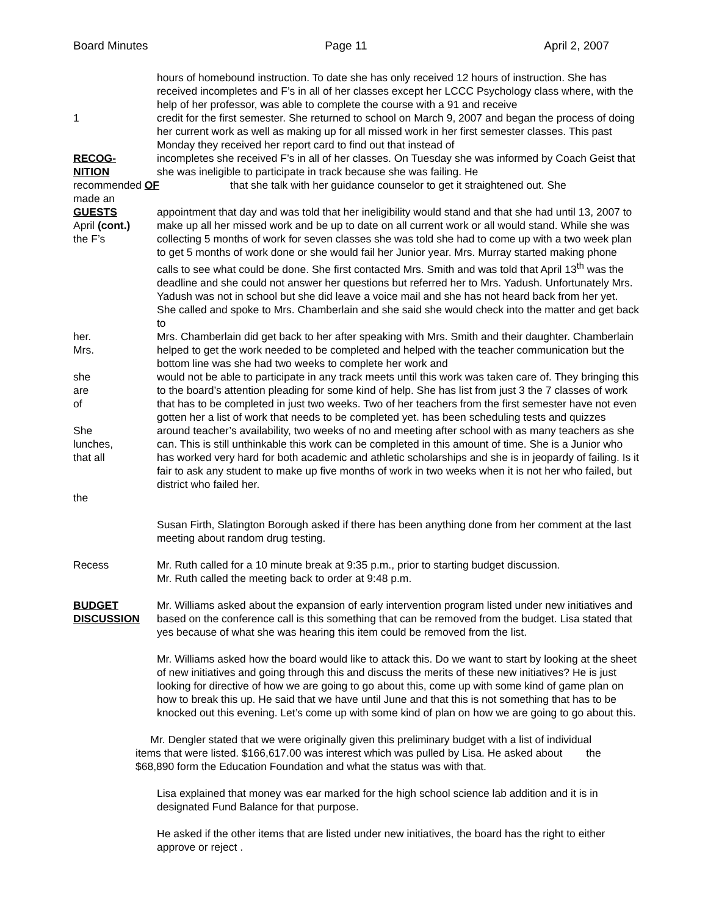Board Minutes Page 11 April 2, 2007
hours of homebound instruction. To date she has only received 12 hours of instruction. She has received incompletes and F’s in all of her classes except her LCCC Psychology class where, with the help of her professor, was able to complete the course with a 91 and receive
1 credit for the first semester. She returned to school on March 9, 2007 and began the process of doing her current work as well as making up for all missed work in her first semester classes. This past Monday they received her report card to find out that instead of
RECOG-
NITION
incompletes she received F’s in all of her classes. On Tuesday she was informed by Coach Geist that she was ineligible to participate in track because she was failing. He
recommended OF that she talk with her guidance counselor to get it straightened out. She
made an
GUESTS
April (cont.)
the F’s
appointment that day and was told that her ineligibility would stand and that she had until 13, 2007 to make up all her missed work and be up to date on all current work or all would stand. While she was collecting 5 months of work for seven classes she was told she had to come up with a two week plan to get 5 months of work done or she would fail her Junior year. Mrs. Murray started making phone calls to see what could be done. She first contacted Mrs. Smith and was told that April 13<sup>th</sup> was the deadline and she could not answer her questions but referred her to Mrs. Yadush. Unfortunately Mrs. Yadush was not in school but she did leave a voice mail and she has not heard back from her yet. She called and spoke to Mrs. Chamberlain and she said she would check into the matter and get back to
her.
Mrs.
Mrs. Chamberlain did get back to her after speaking with Mrs. Smith and their daughter. Chamberlain helped to get the work needed to be completed and helped with the teacher communication but the bottom line was she had two weeks to complete her work and
she
are
of
She
lunches,
that all
the
would not be able to participate in any track meets until this work was taken care of. They bringing this to the board’s attention pleading for some kind of help. She has list from just 3 the 7 classes of work that has to be completed in just two weeks. Two of her teachers from the first semester have not even gotten her a list of work that needs to be completed yet. has been scheduling tests and quizzes around teacher’s availability, two weeks of no and meeting after school with as many teachers as she can. This is still unthinkable this work can be completed in this amount of time. She is a Junior who has worked very hard for both academic and athletic scholarships and she is in jeopardy of failing. Is it fair to ask any student to make up five months of work in two weeks when it is not her who failed, but district who failed her.
Susan Firth, Slatington Borough asked if there has been anything done from her comment at the last meeting about random drug testing.
Recess Mr. Ruth called for a 10 minute break at 9:35 p.m., prior to starting budget discussion.
Mr. Ruth called the meeting back to order at 9:48 p.m.
BUDGET
DISCUSSION
Mr. Williams asked about the expansion of early intervention program listed under new initiatives and based on the conference call is this something that can be removed from the budget. Lisa stated that yes because of what she was hearing this item could be removed from the list.
Mr. Williams asked how the board would like to attack this. Do we want to start by looking at the sheet of new initiatives and going through this and discuss the merits of these new initiatives? He is just looking for directive of how we are going to go about this, come up with some kind of game plan on how to break this up. He said that we have until June and that this is not something that has to be knocked out this evening. Let’s come up with some kind of plan on how we are going to go about this.
Mr. Dengler stated that we were originally given this preliminary budget with a list of individual items that were listed. $166,617.00 was interest which was pulled by Lisa. He asked about the $68,890 form the Education Foundation and what the status was with that.
Lisa explained that money was ear marked for the high school science lab addition and it is in designated Fund Balance for that purpose.
He asked if the other items that are listed under new initiatives, the board has the right to either approve or reject .